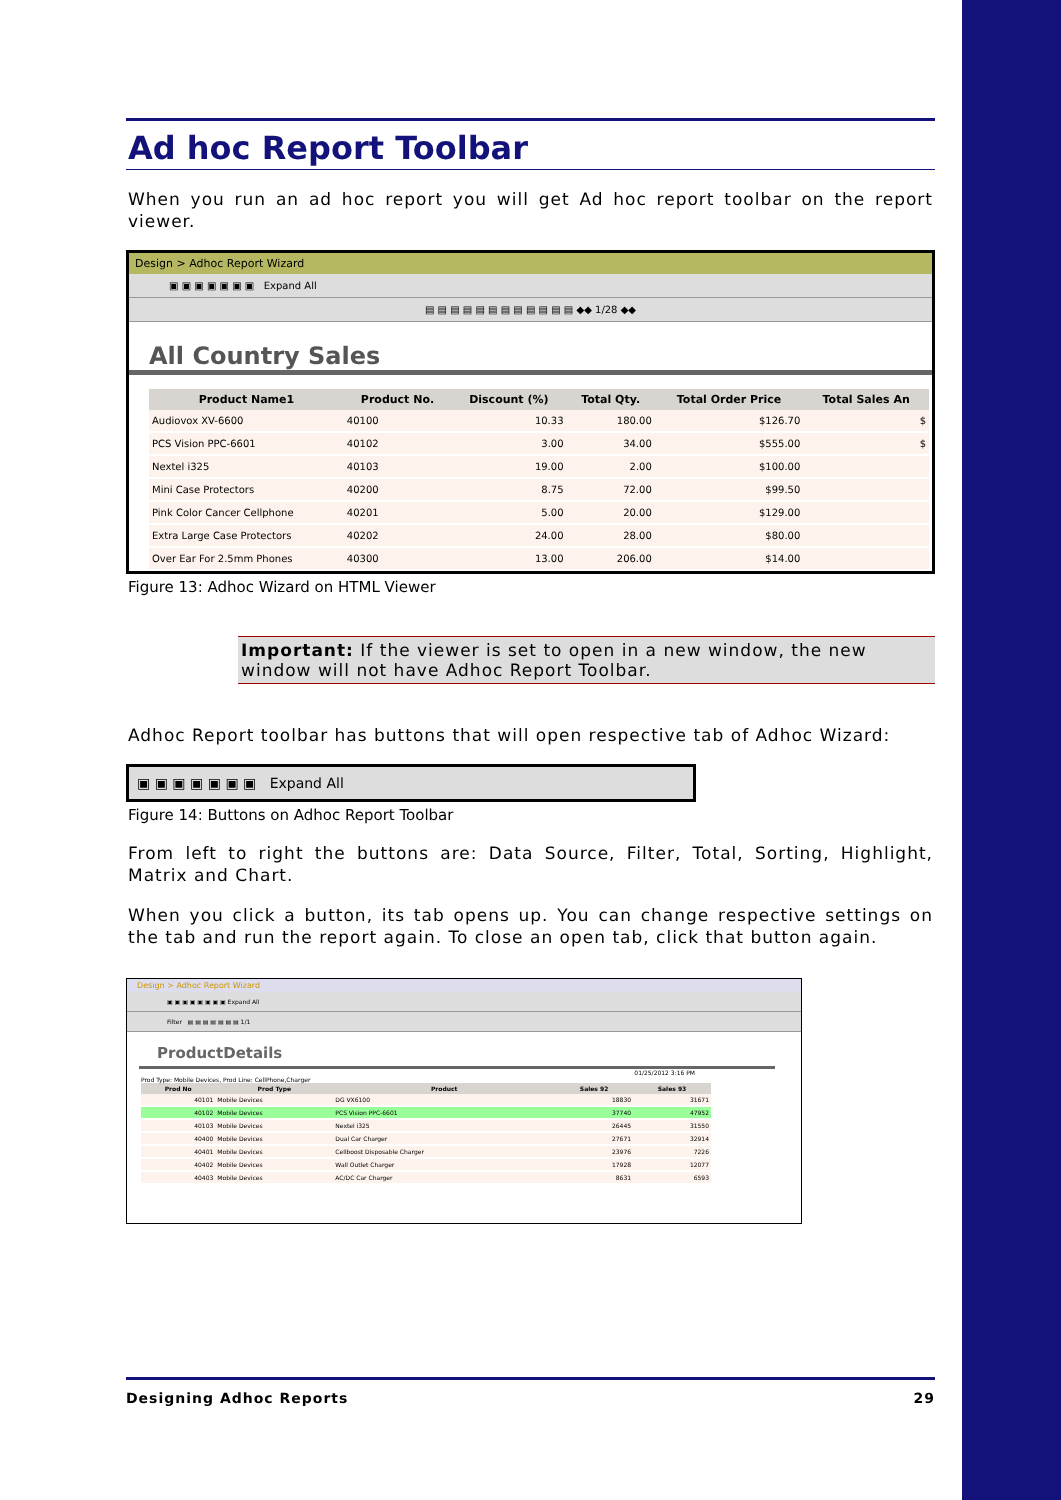Ad hoc Report Toolbar
When you run an ad hoc report you will get Ad hoc report toolbar on the report viewer.
Design > Adhoc Report Wizard
▣ ▣ ▣ ▣ ▣ ▣ ▣ Expand All
▤ ▤ ▤ ▤ ▤ ▤ ▤ ▤ ▤ ▤ ▤ ▤ ◆◆ 1/28 ◆◆
All Country Sales
| Product Name1 | Product No. | Discount (%) | Total Qty. | Total Order Price | Total Sales An |
| --- | --- | --- | --- | --- | --- |
| Audiovox XV-6600 | 40100 | 10.33 | 180.00 | $126.70 | $ |
| PCS Vision PPC-6601 | 40102 | 3.00 | 34.00 | $555.00 | $ |
| Nextel i325 | 40103 | 19.00 | 2.00 | $100.00 | |
| Mini Case Protectors | 40200 | 8.75 | 72.00 | $99.50 | |
| Pink Color Cancer Cellphone | 40201 | 5.00 | 20.00 | $129.00 | |
| Extra Large Case Protectors | 40202 | 24.00 | 28.00 | $80.00 | |
| Over Ear For 2.5mm Phones | 40300 | 13.00 | 206.00 | $14.00 | |
Figure 13: Adhoc Wizard on HTML Viewer
Important: If the viewer is set to open in a new window, the new window will not have Adhoc Report Toolbar.
Adhoc Report toolbar has buttons that will open respective tab of Adhoc Wizard:
▣ ▣ ▣ ▣ ▣ ▣ ▣ Expand All
Figure 14: Buttons on Adhoc Report Toolbar
From left to right the buttons are: Data Source, Filter, Total, Sorting, Highlight, Matrix and Chart.
When you click a button, its tab opens up. You can change respective settings on the tab and run the report again. To close an open tab, click that button again.
Design > Adhoc Report Wizard
▣ ▣ ▣ ▣ ▣ ▣ ▣ ▣ Expand All
Filter ▤ ▤ ▤ ▤ ▤ ▤ ▤ 1/1
ProductDetails
01/25/2012 3:16 PM
Prod Type: Mobile Devices, Prod Line: CellPhone,Charger
| Prod No | Prod Type | Product | Sales 92 | Sales 93 |
| --- | --- | --- | --- | --- |
| 40101 | Mobile Devices | DG VX6100 | 18830 | 31671 |
| 40102 | Mobile Devices | PCS Vision PPC-6601 | 37740 | 47952 |
| 40103 | Mobile Devices | Nextel i325 | 26445 | 31550 |
| 40400 | Mobile Devices | Dual Car Charger | 27671 | 32914 |
| 40401 | Mobile Devices | Cellboost Disposable Charger | 23976 | 7226 |
| 40402 | Mobile Devices | Wall Outlet Charger | 17928 | 12077 |
| 40403 | Mobile Devices | AC/DC Car Charger | 8631 | 6593 |
Designing Adhoc Reports 29